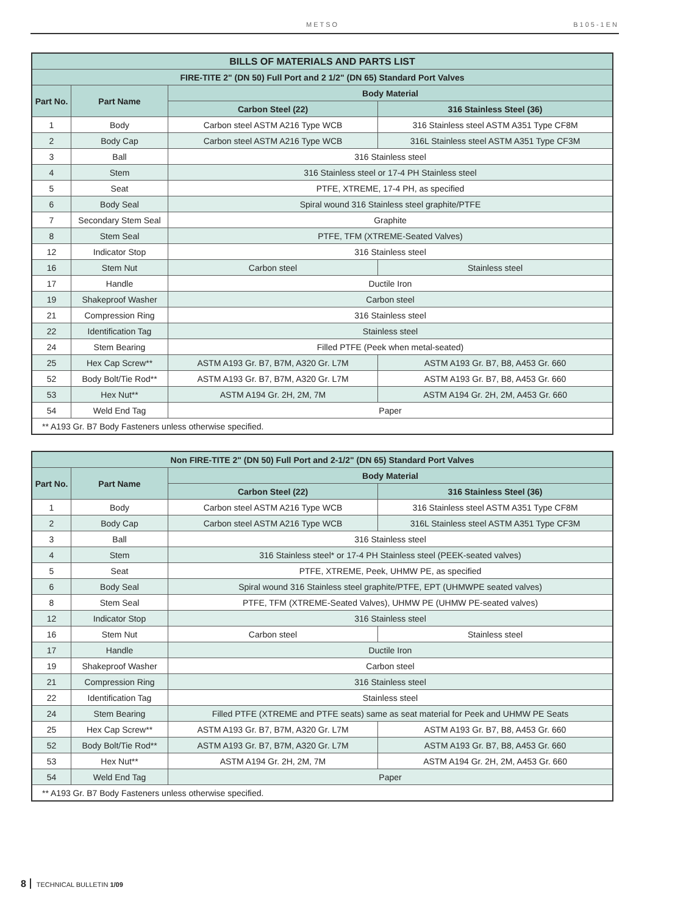METSO B105-1EN
| BILLS OF MATERIALS AND PARTS LIST | | | |
| --- | --- | --- | --- |
| FIRE-TITE 2" (DN 50) Full Port and 2 1/2" (DN 65) Standard Port Valves | | | |
| Part No. | Part Name | Body Material | |
| | | Carbon Steel (22) | 316 Stainless Steel (36) |
| 1 | Body | Carbon steel ASTM A216 Type WCB | 316 Stainless steel ASTM A351 Type CF8M |
| 2 | Body Cap | Carbon steel ASTM A216 Type WCB | 316L Stainless steel ASTM A351 Type CF3M |
| 3 | Ball | 316 Stainless steel | |
| 4 | Stem | 316 Stainless steel or 17-4 PH Stainless steel | |
| 5 | Seat | PTFE, XTREME, 17-4 PH, as specified | |
| 6 | Body Seal | Spiral wound 316 Stainless steel graphite/PTFE | |
| 7 | Secondary Stem Seal | Graphite | |
| 8 | Stem Seal | PTFE, TFM (XTREME-Seated Valves) | |
| 12 | Indicator Stop | 316 Stainless steel | |
| 16 | Stem Nut | Carbon steel | Stainless steel |
| 17 | Handle | Ductile Iron | |
| 19 | Shakeproof Washer | Carbon steel | |
| 21 | Compression Ring | 316 Stainless steel | |
| 22 | Identification Tag | Stainless steel | |
| 24 | Stem Bearing | Filled PTFE (Peek when metal-seated) | |
| 25 | Hex Cap Screw** | ASTM A193 Gr. B7, B7M, A320 Gr. L7M | ASTM A193 Gr. B7, B8, A453 Gr. 660 |
| 52 | Body Bolt/Tie Rod** | ASTM A193 Gr. B7, B7M, A320 Gr. L7M | ASTM A193 Gr. B7, B8, A453 Gr. 660 |
| 53 | Hex Nut** | ASTM A194 Gr. 2H, 2M, 7M | ASTM A194 Gr. 2H, 2M, A453 Gr. 660 |
| 54 | Weld End Tag | Paper | |
| ** A193 Gr. B7 Body Fasteners unless otherwise specified. | | | |
| Non FIRE-TITE 2" (DN 50) Full Port and 2-1/2" (DN 65) Standard Port Valves | | | |
| --- | --- | --- | --- |
| Part No. | Part Name | Body Material | |
| | | Carbon Steel (22) | 316 Stainless Steel (36) |
| 1 | Body | Carbon steel ASTM A216 Type WCB | 316 Stainless steel ASTM A351 Type CF8M |
| 2 | Body Cap | Carbon steel ASTM A216 Type WCB | 316L Stainless steel ASTM A351 Type CF3M |
| 3 | Ball | 316 Stainless steel | |
| 4 | Stem | 316 Stainless steel* or 17-4 PH Stainless steel (PEEK-seated valves) | |
| 5 | Seat | PTFE, XTREME, Peek, UHMW PE, as specified | |
| 6 | Body Seal | Spiral wound 316 Stainless steel graphite/PTFE, EPT (UHMWPE seated valves) | |
| 8 | Stem Seal | PTFE, TFM (XTREME-Seated Valves), UHMW PE (UHMW PE-seated valves) | |
| 12 | Indicator Stop | 316 Stainless steel | |
| 16 | Stem Nut | Carbon steel | Stainless steel |
| 17 | Handle | Ductile Iron | |
| 19 | Shakeproof Washer | Carbon steel | |
| 21 | Compression Ring | 316 Stainless steel | |
| 22 | Identification Tag | Stainless steel | |
| 24 | Stem Bearing | Filled PTFE (XTREME and PTFE seats) same as seat material for Peek and UHMW PE Seats | |
| 25 | Hex Cap Screw** | ASTM A193 Gr. B7, B7M, A320 Gr. L7M | ASTM A193 Gr. B7, B8, A453 Gr. 660 |
| 52 | Body Bolt/Tie Rod** | ASTM A193 Gr. B7, B7M, A320 Gr. L7M | ASTM A193 Gr. B7, B8, A453 Gr. 660 |
| 53 | Hex Nut** | ASTM A194 Gr. 2H, 2M, 7M | ASTM A194 Gr. 2H, 2M, A453 Gr. 660 |
| 54 | Weld End Tag | Paper | |
| ** A193 Gr. B7 Body Fasteners unless otherwise specified. | | | |
8 TECHNICAL BULLETIN 1/09